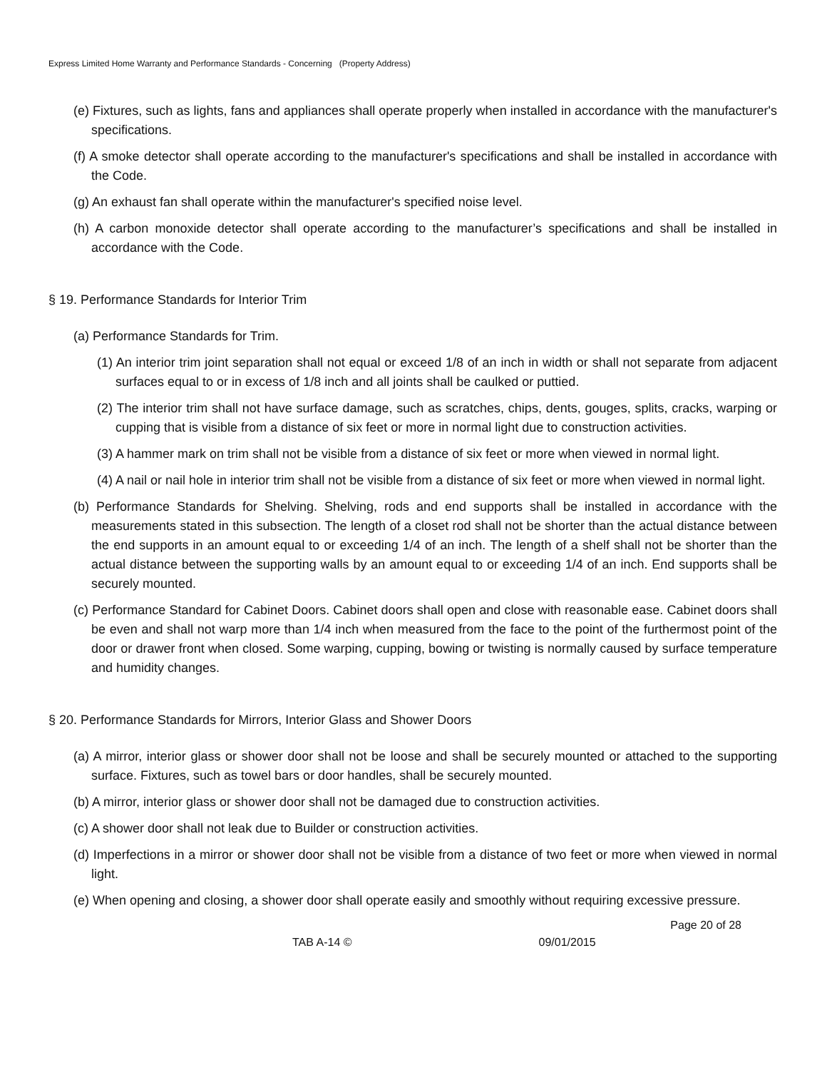Express Limited Home Warranty and Performance Standards - Concerning (Property Address)
(e) Fixtures, such as lights, fans and appliances shall operate properly when installed in accordance with the manufacturer's specifications.
(f) A smoke detector shall operate according to the manufacturer's specifications and shall be installed in accordance with the Code.
(g) An exhaust fan shall operate within the manufacturer's specified noise level.
(h) A carbon monoxide detector shall operate according to the manufacturer’s specifications and shall be installed in accordance with the Code.
§ 19. Performance Standards for Interior Trim
(a) Performance Standards for Trim.
(1) An interior trim joint separation shall not equal or exceed 1/8 of an inch in width or shall not separate from adjacent surfaces equal to or in excess of 1/8 inch and all joints shall be caulked or puttied.
(2) The interior trim shall not have surface damage, such as scratches, chips, dents, gouges, splits, cracks, warping or cupping that is visible from a distance of six feet or more in normal light due to construction activities.
(3) A hammer mark on trim shall not be visible from a distance of six feet or more when viewed in normal light.
(4) A nail or nail hole in interior trim shall not be visible from a distance of six feet or more when viewed in normal light.
(b) Performance Standards for Shelving. Shelving, rods and end supports shall be installed in accordance with the measurements stated in this subsection. The length of a closet rod shall not be shorter than the actual distance between the end supports in an amount equal to or exceeding 1/4 of an inch. The length of a shelf shall not be shorter than the actual distance between the supporting walls by an amount equal to or exceeding 1/4 of an inch. End supports shall be securely mounted.
(c) Performance Standard for Cabinet Doors. Cabinet doors shall open and close with reasonable ease. Cabinet doors shall be even and shall not warp more than 1/4 inch when measured from the face to the point of the furthermost point of the door or drawer front when closed. Some warping, cupping, bowing or twisting is normally caused by surface temperature and humidity changes.
§ 20. Performance Standards for Mirrors, Interior Glass and Shower Doors
(a) A mirror, interior glass or shower door shall not be loose and shall be securely mounted or attached to the supporting surface. Fixtures, such as towel bars or door handles, shall be securely mounted.
(b) A mirror, interior glass or shower door shall not be damaged due to construction activities.
(c) A shower door shall not leak due to Builder or construction activities.
(d) Imperfections in a mirror or shower door shall not be visible from a distance of two feet or more when viewed in normal light.
(e) When opening and closing, a shower door shall operate easily and smoothly without requiring excessive pressure.
Page 20 of 28
TAB A-14 © 09/01/2015